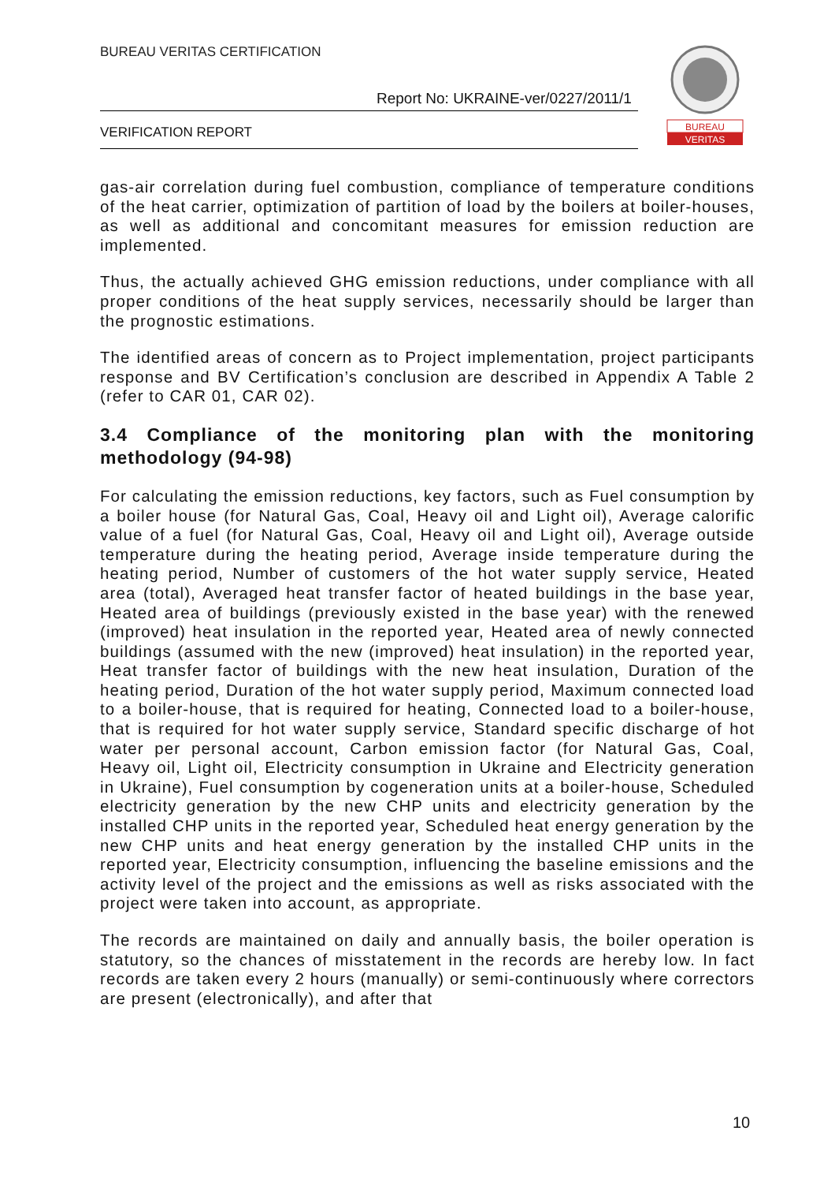BUREAU VERITAS CERTIFICATION
Report No: UKRAINE-ver/0227/2011/1
VERIFICATION REPORT
BUREAU
VERITAS
gas-air correlation during fuel combustion, compliance of temperature conditions of the heat carrier, optimization of partition of load by the boilers at boiler-houses, as well as additional and concomitant measures for emission reduction are implemented.
Thus, the actually achieved GHG emission reductions, under compliance with all proper conditions of the heat supply services, necessarily should be larger than the prognostic estimations.
The identified areas of concern as to Project implementation, project participants response and BV Certification’s conclusion are described in Appendix A Table 2 (refer to CAR 01, CAR 02).
3.4 Compliance of the monitoring plan with the monitoring methodology (94-98)
For calculating the emission reductions, key factors, such as Fuel consumption by a boiler house (for Natural Gas, Coal, Heavy oil and Light oil), Average calorific value of a fuel (for Natural Gas, Coal, Heavy oil and Light oil), Average outside temperature during the heating period, Average inside temperature during the heating period, Number of customers of the hot water supply service, Heated area (total), Averaged heat transfer factor of heated buildings in the base year, Heated area of buildings (previously existed in the base year) with the renewed (improved) heat insulation in the reported year, Heated area of newly connected buildings (assumed with the new (improved) heat insulation) in the reported year, Heat transfer factor of buildings with the new heat insulation, Duration of the heating period, Duration of the hot water supply period, Maximum connected load to a boiler-house, that is required for heating, Connected load to a boiler-house, that is required for hot water supply service, Standard specific discharge of hot water per personal account, Carbon emission factor (for Natural Gas, Coal, Heavy oil, Light oil, Electricity consumption in Ukraine and Electricity generation in Ukraine), Fuel consumption by cogeneration units at a boiler-house, Scheduled electricity generation by the new CHP units and electricity generation by the installed CHP units in the reported year, Scheduled heat energy generation by the new CHP units and heat energy generation by the installed CHP units in the reported year, Electricity consumption, influencing the baseline emissions and the activity level of the project and the emissions as well as risks associated with the project were taken into account, as appropriate.
The records are maintained on daily and annually basis, the boiler operation is statutory, so the chances of misstatement in the records are hereby low. In fact records are taken every 2 hours (manually) or semi-continuously where correctors are present (electronically), and after that
10